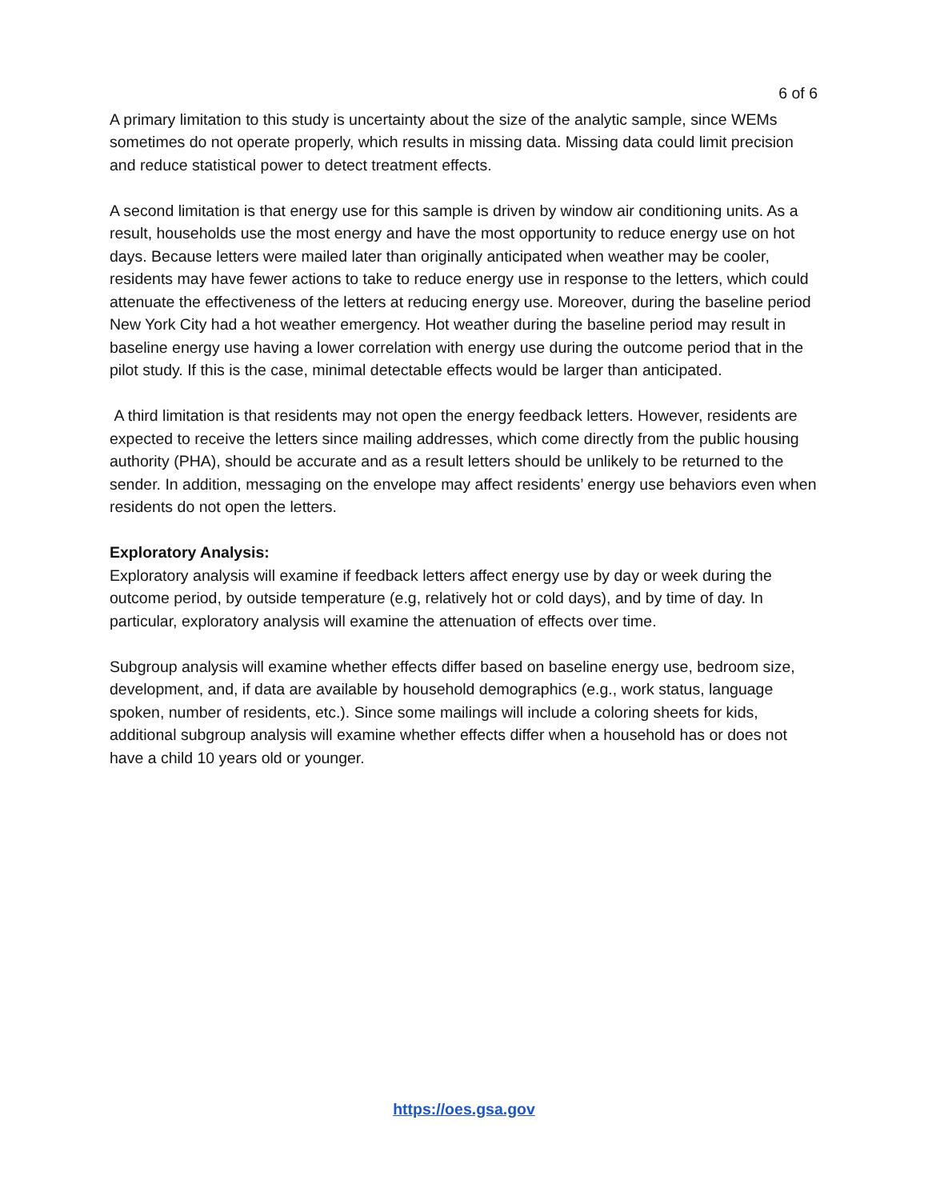6 of 6
A primary limitation to this study is uncertainty about the size of the analytic sample, since WEMs sometimes do not operate properly, which results in missing data. Missing data could limit precision and reduce statistical power to detect treatment effects.
A second limitation is that energy use for this sample is driven by window air conditioning units. As a result, households use the most energy and have the most opportunity to reduce energy use on hot days. Because letters were mailed later than originally anticipated when weather may be cooler, residents may have fewer actions to take to reduce energy use in response to the letters, which could attenuate the effectiveness of the letters at reducing energy use. Moreover, during the baseline period New York City had a hot weather emergency. Hot weather during the baseline period may result in baseline energy use having a lower correlation with energy use during the outcome period that in the pilot study. If this is the case, minimal detectable effects would be larger than anticipated.
A third limitation is that residents may not open the energy feedback letters. However, residents are expected to receive the letters since mailing addresses, which come directly from the public housing authority (PHA), should be accurate and as a result letters should be unlikely to be returned to the sender. In addition, messaging on the envelope may affect residents’ energy use behaviors even when residents do not open the letters.
Exploratory Analysis:
Exploratory analysis will examine if feedback letters affect energy use by day or week during the outcome period, by outside temperature (e.g, relatively hot or cold days), and by time of day. In particular, exploratory analysis will examine the attenuation of effects over time.
Subgroup analysis will examine whether effects differ based on baseline energy use, bedroom size, development, and, if data are available by household demographics (e.g., work status, language spoken, number of residents, etc.). Since some mailings will include a coloring sheets for kids, additional subgroup analysis will examine whether effects differ when a household has or does not have a child 10 years old or younger.
https://oes.gsa.gov